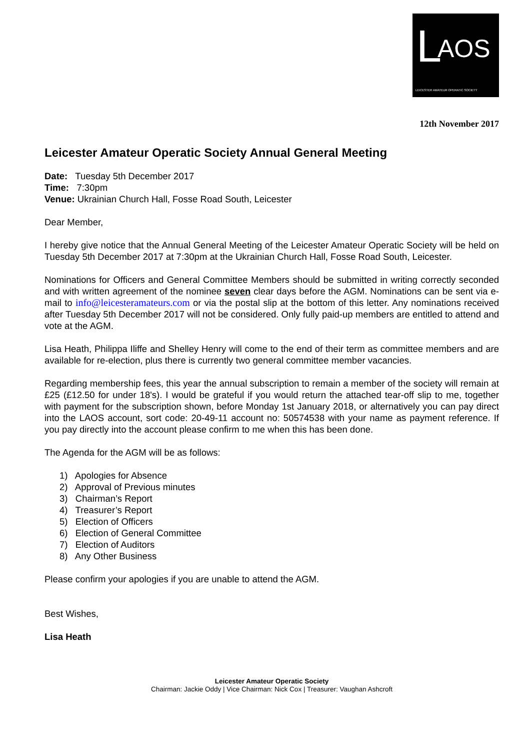L AOS
LEICESTER AMATEUR OPERATIC SOCIETY
12th November 2017
Leicester Amateur Operatic Society Annual General Meeting
Date: Tuesday 5th December 2017
Time: 7:30pm
Venue: Ukrainian Church Hall, Fosse Road South, Leicester
Dear Member,
I hereby give notice that the Annual General Meeting of the Leicester Amateur Operatic Society will be held on Tuesday 5th December 2017 at 7:30pm at the Ukrainian Church Hall, Fosse Road South, Leicester.
Nominations for Officers and General Committee Members should be submitted in writing correctly seconded and with written agreement of the nominee seven clear days before the AGM. Nominations can be sent via e-mail to info@leicesteramateurs.com or via the postal slip at the bottom of this letter. Any nominations received after Tuesday 5th December 2017 will not be considered. Only fully paid-up members are entitled to attend and vote at the AGM.
Lisa Heath, Philippa Iliffe and Shelley Henry will come to the end of their term as committee members and are available for re-election, plus there is currently two general committee member vacancies.
Regarding membership fees, this year the annual subscription to remain a member of the society will remain at £25 (£12.50 for under 18's). I would be grateful if you would return the attached tear-off slip to me, together with payment for the subscription shown, before Monday 1st January 2018, or alternatively you can pay direct into the LAOS account, sort code: 20-49-11 account no: 50574538 with your name as payment reference. If you pay directly into the account please confirm to me when this has been done.
The Agenda for the AGM will be as follows:
1) Apologies for Absence
2) Approval of Previous minutes
3) Chairman’s Report
4) Treasurer’s Report
5) Election of Officers
6) Election of General Committee
7) Election of Auditors
8) Any Other Business
Please confirm your apologies if you are unable to attend the AGM.
Best Wishes,
Lisa Heath
Leicester Amateur Operatic Society
Chairman: Jackie Oddy | Vice Chairman: Nick Cox | Treasurer: Vaughan Ashcroft